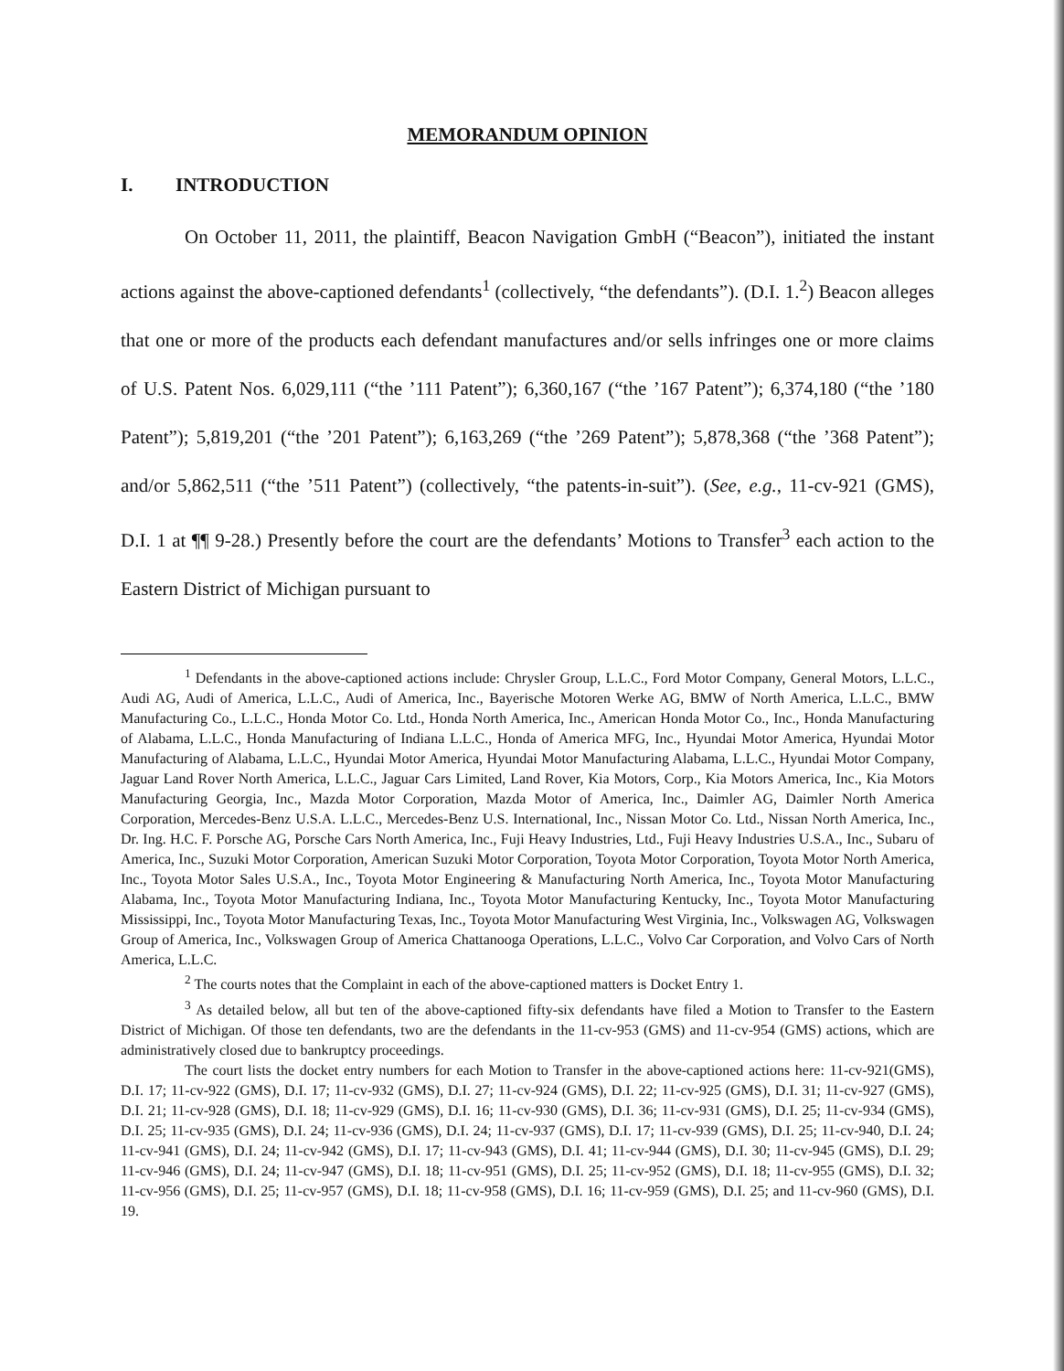MEMORANDUM OPINION
I. INTRODUCTION
On October 11, 2011, the plaintiff, Beacon Navigation GmbH (“Beacon”), initiated the instant actions against the above-captioned defendants<sup>1</sup> (collectively, “the defendants”). (D.I. 1.<sup>2</sup>) Beacon alleges that one or more of the products each defendant manufactures and/or sells infringes one or more claims of U.S. Patent Nos. 6,029,111 (“the ’111 Patent”); 6,360,167 (“the ’167 Patent”); 6,374,180 (“the ’180 Patent”); 5,819,201 (“the ’201 Patent”); 6,163,269 (“the ’269 Patent”); 5,878,368 (“the ’368 Patent”); and/or 5,862,511 (“the ’511 Patent”) (collectively, “the patents-in-suit”). (See, e.g., 11-cv-921 (GMS), D.I. 1 at ¶¶ 9-28.) Presently before the court are the defendants’ Motions to Transfer<sup>3</sup> each action to the Eastern District of Michigan pursuant to
<sup>1</sup> Defendants in the above-captioned actions include: Chrysler Group, L.L.C., Ford Motor Company, General Motors, L.L.C., Audi AG, Audi of America, L.L.C., Audi of America, Inc., Bayerische Motoren Werke AG, BMW of North America, L.L.C., BMW Manufacturing Co., L.L.C., Honda Motor Co. Ltd., Honda North America, Inc., American Honda Motor Co., Inc., Honda Manufacturing of Alabama, L.L.C., Honda Manufacturing of Indiana L.L.C., Honda of America MFG, Inc., Hyundai Motor America, Hyundai Motor Manufacturing of Alabama, L.L.C., Hyundai Motor America, Hyundai Motor Manufacturing Alabama, L.L.C., Hyundai Motor Company, Jaguar Land Rover North America, L.L.C., Jaguar Cars Limited, Land Rover, Kia Motors, Corp., Kia Motors America, Inc., Kia Motors Manufacturing Georgia, Inc., Mazda Motor Corporation, Mazda Motor of America, Inc., Daimler AG, Daimler North America Corporation, Mercedes-Benz U.S.A. L.L.C., Mercedes-Benz U.S. International, Inc., Nissan Motor Co. Ltd., Nissan North America, Inc., Dr. Ing. H.C. F. Porsche AG, Porsche Cars North America, Inc., Fuji Heavy Industries, Ltd., Fuji Heavy Industries U.S.A., Inc., Subaru of America, Inc., Suzuki Motor Corporation, American Suzuki Motor Corporation, Toyota Motor Corporation, Toyota Motor North America, Inc., Toyota Motor Sales U.S.A., Inc., Toyota Motor Engineering & Manufacturing North America, Inc., Toyota Motor Manufacturing Alabama, Inc., Toyota Motor Manufacturing Indiana, Inc., Toyota Motor Manufacturing Kentucky, Inc., Toyota Motor Manufacturing Mississippi, Inc., Toyota Motor Manufacturing Texas, Inc., Toyota Motor Manufacturing West Virginia, Inc., Volkswagen AG, Volkswagen Group of America, Inc., Volkswagen Group of America Chattanooga Operations, L.L.C., Volvo Car Corporation, and Volvo Cars of North America, L.L.C.
<sup>2</sup> The courts notes that the Complaint in each of the above-captioned matters is Docket Entry 1.
<sup>3</sup> As detailed below, all but ten of the above-captioned fifty-six defendants have filed a Motion to Transfer to the Eastern District of Michigan. Of those ten defendants, two are the defendants in the 11-cv-953 (GMS) and 11-cv-954 (GMS) actions, which are administratively closed due to bankruptcy proceedings.
The court lists the docket entry numbers for each Motion to Transfer in the above-captioned actions here: 11-cv-921(GMS), D.I. 17; 11-cv-922 (GMS), D.I. 17; 11-cv-932 (GMS), D.I. 27; 11-cv-924 (GMS), D.I. 22; 11-cv-925 (GMS), D.I. 31; 11-cv-927 (GMS), D.I. 21; 11-cv-928 (GMS), D.I. 18; 11-cv-929 (GMS), D.I. 16; 11-cv-930 (GMS), D.I. 36; 11-cv-931 (GMS), D.I. 25; 11-cv-934 (GMS), D.I. 25; 11-cv-935 (GMS), D.I. 24; 11-cv-936 (GMS), D.I. 24; 11-cv-937 (GMS), D.I. 17; 11-cv-939 (GMS), D.I. 25; 11-cv-940, D.I. 24; 11-cv-941 (GMS), D.I. 24; 11-cv-942 (GMS), D.I. 17; 11-cv-943 (GMS), D.I. 41; 11-cv-944 (GMS), D.I. 30; 11-cv-945 (GMS), D.I. 29; 11-cv-946 (GMS), D.I. 24; 11-cv-947 (GMS), D.I. 18; 11-cv-951 (GMS), D.I. 25; 11-cv-952 (GMS), D.I. 18; 11-cv-955 (GMS), D.I. 32; 11-cv-956 (GMS), D.I. 25; 11-cv-957 (GMS), D.I. 18; 11-cv-958 (GMS), D.I. 16; 11-cv-959 (GMS), D.I. 25; and 11-cv-960 (GMS), D.I. 19.